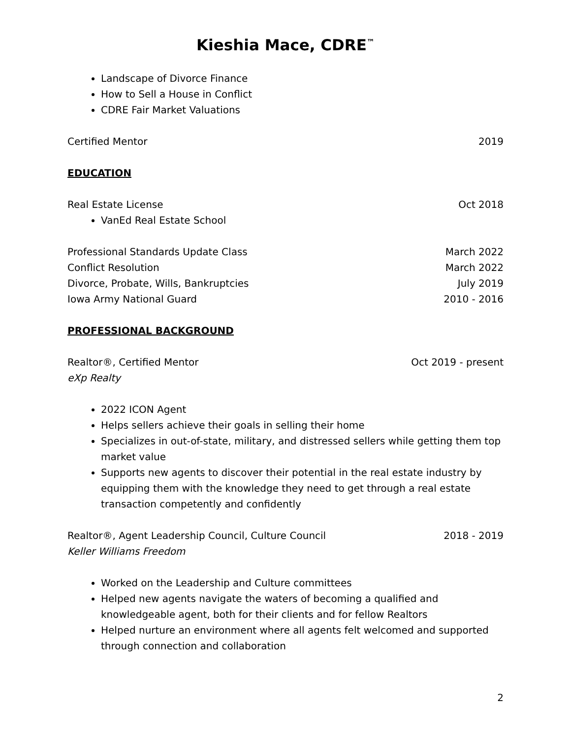Kieshia Mace, CDRE<sup>™</sup>
Landscape of Divorce Finance
How to Sell a House in Conflict
CDRE Fair Market Valuations
Certified Mentor 2019
EDUCATION
Real Estate License Oct 2018
VanEd Real Estate School
Professional Standards Update Class March 2022
Conflict Resolution March 2022
Divorce, Probate, Wills, Bankruptcies July 2019
Iowa Army National Guard 2010 - 2016
PROFESSIONAL BACKGROUND
Realtor®, Certified Mentor Oct 2019 - present
eXp Realty
2022 ICON Agent
Helps sellers achieve their goals in selling their home
Specializes in out-of-state, military, and distressed sellers while getting them top market value
Supports new agents to discover their potential in the real estate industry by equipping them with the knowledge they need to get through a real estate transaction competently and confidently
Realtor®, Agent Leadership Council, Culture Council 2018 - 2019
Keller Williams Freedom
Worked on the Leadership and Culture committees
Helped new agents navigate the waters of becoming a qualified and knowledgeable agent, both for their clients and for fellow Realtors
Helped nurture an environment where all agents felt welcomed and supported through connection and collaboration
2